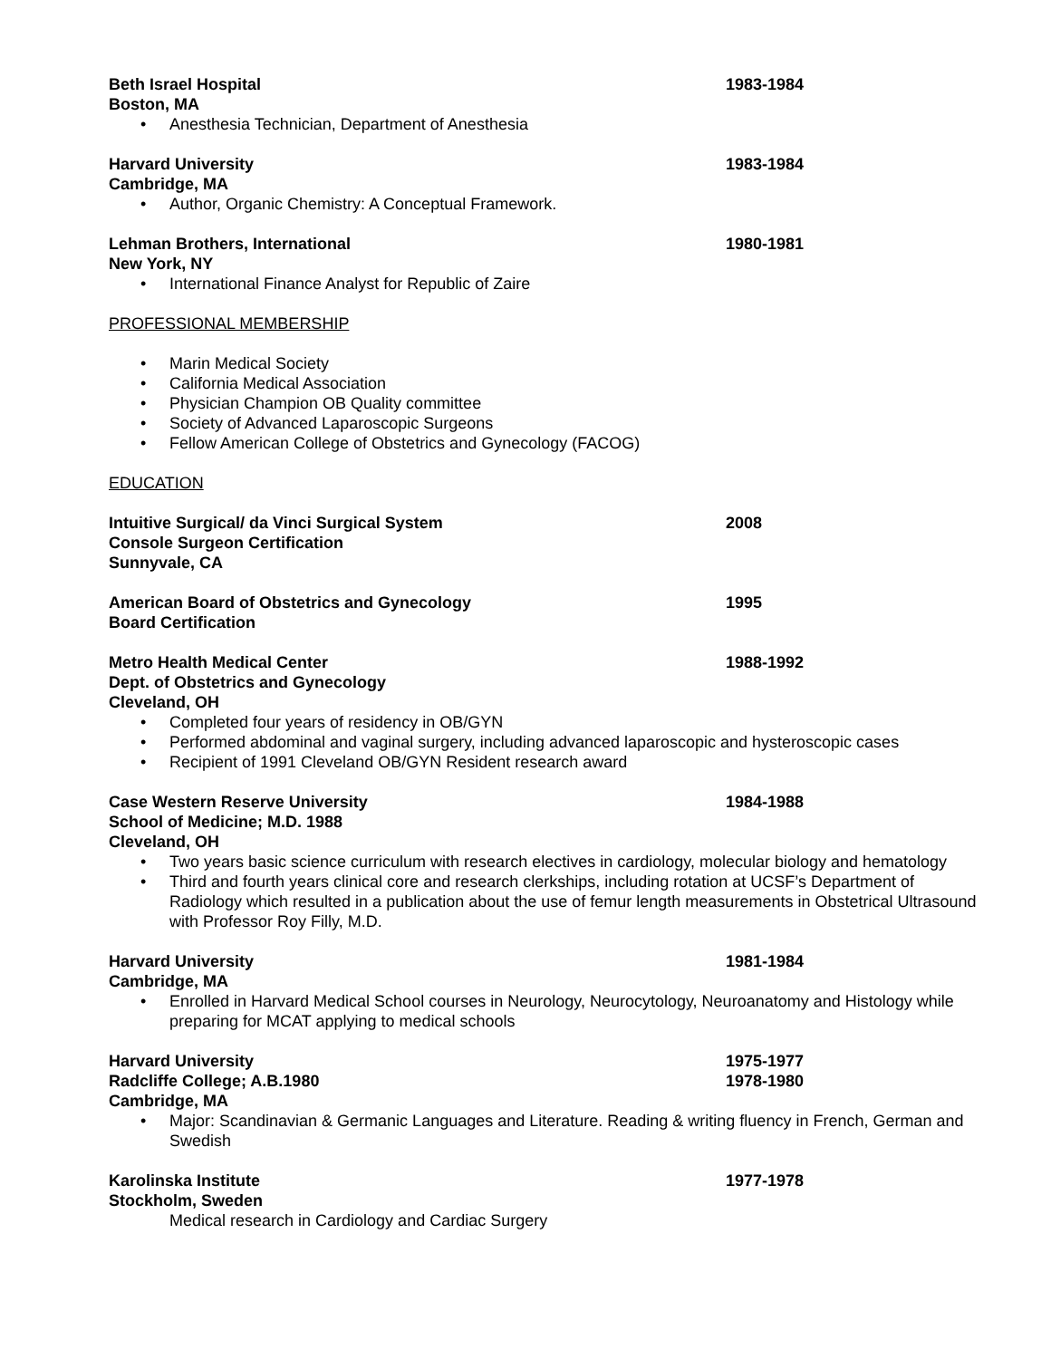Beth Israel Hospital 1983-1984
Boston, MA
• Anesthesia Technician, Department of Anesthesia
Harvard University 1983-1984
Cambridge, MA
• Author, Organic Chemistry: A Conceptual Framework.
Lehman Brothers, International 1980-1981
New York, NY
• International Finance Analyst for Republic of Zaire
PROFESSIONAL MEMBERSHIP
• Marin Medical Society
• California Medical Association
• Physician Champion OB Quality committee
• Society of Advanced Laparoscopic Surgeons
• Fellow American College of Obstetrics and Gynecology (FACOG)
EDUCATION
Intuitive Surgical/ da Vinci Surgical System 2008
Console Surgeon Certification
Sunnyvale, CA
American Board of Obstetrics and Gynecology 1995
Board Certification
Metro Health Medical Center 1988-1992
Dept. of Obstetrics and Gynecology
Cleveland, OH
• Completed four years of residency in OB/GYN
• Performed abdominal and vaginal surgery, including advanced laparoscopic and hysteroscopic cases
• Recipient of 1991 Cleveland OB/GYN Resident research award
Case Western Reserve University 1984-1988
School of Medicine; M.D. 1988
Cleveland, OH
• Two years basic science curriculum with research electives in cardiology, molecular biology and hematology
• Third and fourth years clinical core and research clerkships, including rotation at UCSF’s Department of Radiology which resulted in a publication about the use of femur length measurements in Obstetrical Ultrasound with Professor Roy Filly, M.D.
Harvard University 1981-1984
Cambridge, MA
• Enrolled in Harvard Medical School courses in Neurology, Neurocytology, Neuroanatomy and Histology while preparing for MCAT applying to medical schools
Harvard University 1975-1977
Radcliffe College; A.B.1980 1978-1980
Cambridge, MA
• Major: Scandinavian & Germanic Languages and Literature. Reading & writing fluency in French, German and Swedish
Karolinska Institute 1977-1978
Stockholm, Sweden
Medical research in Cardiology and Cardiac Surgery